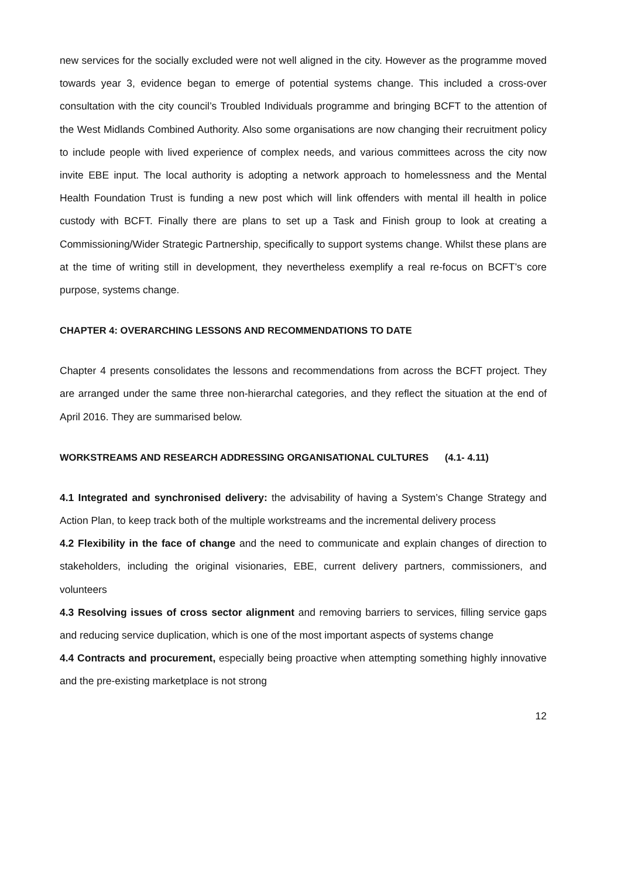new services for the socially excluded were not well aligned in the city. However as the programme moved towards year 3, evidence began to emerge of potential systems change. This included a cross-over consultation with the city council’s Troubled Individuals programme and bringing BCFT to the attention of the West Midlands Combined Authority. Also some organisations are now changing their recruitment policy to include people with lived experience of complex needs, and various committees across the city now invite EBE input. The local authority is adopting a network approach to homelessness and the Mental Health Foundation Trust is funding a new post which will link offenders with mental ill health in police custody with BCFT. Finally there are plans to set up a Task and Finish group to look at creating a Commissioning/Wider Strategic Partnership, specifically to support systems change. Whilst these plans are at the time of writing still in development, they nevertheless exemplify a real re-focus on BCFT’s core purpose, systems change.
CHAPTER 4: OVERARCHING LESSONS AND RECOMMENDATIONS TO DATE
Chapter 4 presents consolidates the lessons and recommendations from across the BCFT project. They are arranged under the same three non-hierarchal categories, and they reflect the situation at the end of April 2016. They are summarised below.
WORKSTREAMS AND RESEARCH ADDRESSING ORGANISATIONAL CULTURES (4.1- 4.11)
4.1 Integrated and synchronised delivery: the advisability of having a System’s Change Strategy and Action Plan, to keep track both of the multiple workstreams and the incremental delivery process
4.2 Flexibility in the face of change and the need to communicate and explain changes of direction to stakeholders, including the original visionaries, EBE, current delivery partners, commissioners, and volunteers
4.3 Resolving issues of cross sector alignment and removing barriers to services, filling service gaps and reducing service duplication, which is one of the most important aspects of systems change
4.4 Contracts and procurement, especially being proactive when attempting something highly innovative and the pre-existing marketplace is not strong
12